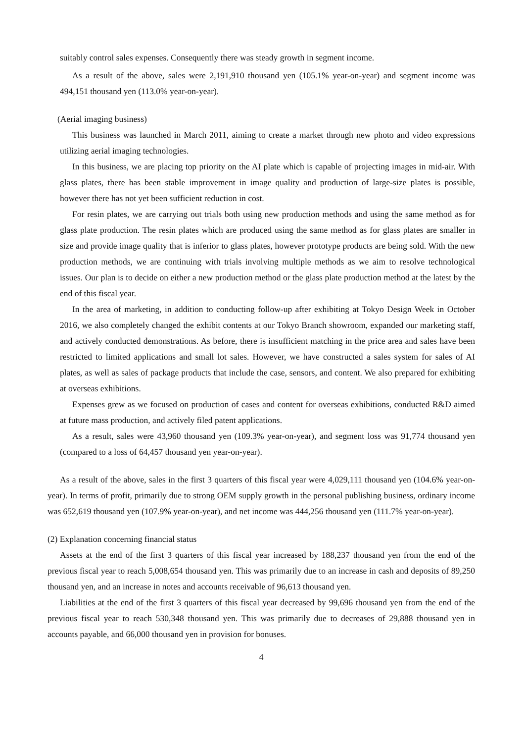suitably control sales expenses. Consequently there was steady growth in segment income.
As a result of the above, sales were 2,191,910 thousand yen (105.1% year-on-year) and segment income was 494,151 thousand yen (113.0% year-on-year).
(Aerial imaging business)
This business was launched in March 2011, aiming to create a market through new photo and video expressions utilizing aerial imaging technologies.
In this business, we are placing top priority on the AI plate which is capable of projecting images in mid-air. With glass plates, there has been stable improvement in image quality and production of large-size plates is possible, however there has not yet been sufficient reduction in cost.
For resin plates, we are carrying out trials both using new production methods and using the same method as for glass plate production. The resin plates which are produced using the same method as for glass plates are smaller in size and provide image quality that is inferior to glass plates, however prototype products are being sold. With the new production methods, we are continuing with trials involving multiple methods as we aim to resolve technological issues. Our plan is to decide on either a new production method or the glass plate production method at the latest by the end of this fiscal year.
In the area of marketing, in addition to conducting follow-up after exhibiting at Tokyo Design Week in October 2016, we also completely changed the exhibit contents at our Tokyo Branch showroom, expanded our marketing staff, and actively conducted demonstrations. As before, there is insufficient matching in the price area and sales have been restricted to limited applications and small lot sales. However, we have constructed a sales system for sales of AI plates, as well as sales of package products that include the case, sensors, and content. We also prepared for exhibiting at overseas exhibitions.
Expenses grew as we focused on production of cases and content for overseas exhibitions, conducted R&D aimed at future mass production, and actively filed patent applications.
As a result, sales were 43,960 thousand yen (109.3% year-on-year), and segment loss was 91,774 thousand yen (compared to a loss of 64,457 thousand yen year-on-year).
As a result of the above, sales in the first 3 quarters of this fiscal year were 4,029,111 thousand yen (104.6% year-on-year). In terms of profit, primarily due to strong OEM supply growth in the personal publishing business, ordinary income was 652,619 thousand yen (107.9% year-on-year), and net income was 444,256 thousand yen (111.7% year-on-year).
(2) Explanation concerning financial status
Assets at the end of the first 3 quarters of this fiscal year increased by 188,237 thousand yen from the end of the previous fiscal year to reach 5,008,654 thousand yen. This was primarily due to an increase in cash and deposits of 89,250 thousand yen, and an increase in notes and accounts receivable of 96,613 thousand yen.
Liabilities at the end of the first 3 quarters of this fiscal year decreased by 99,696 thousand yen from the end of the previous fiscal year to reach 530,348 thousand yen. This was primarily due to decreases of 29,888 thousand yen in accounts payable, and 66,000 thousand yen in provision for bonuses.
4